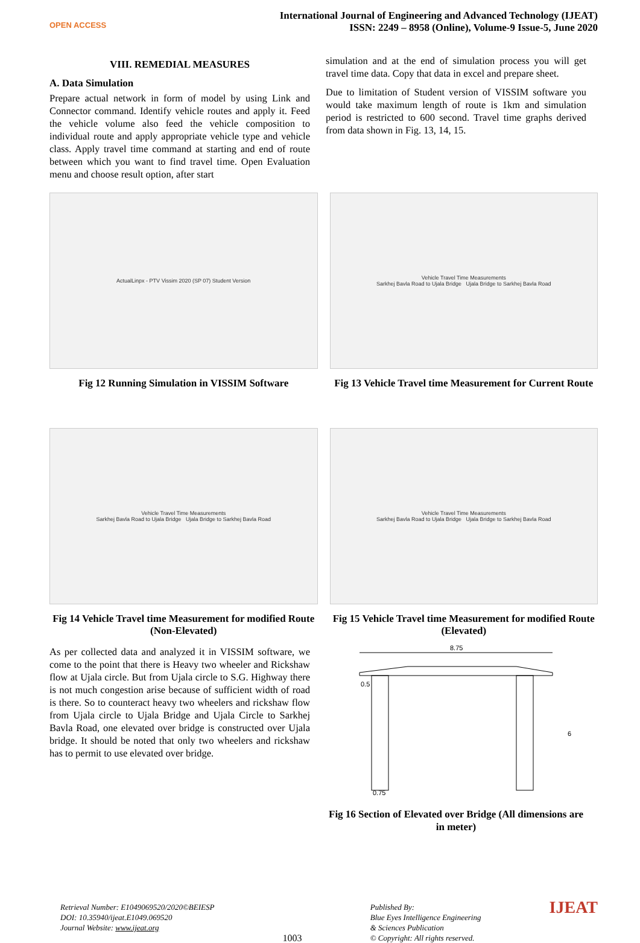OPEN ACCESS
International Journal of Engineering and Advanced Technology (IJEAT)
ISSN: 2249 – 8958 (Online), Volume-9 Issue-5, June 2020
VIII. REMEDIAL MEASURES
A. Data Simulation
Prepare actual network in form of model by using Link and Connector command. Identify vehicle routes and apply it. Feed the vehicle volume also feed the vehicle composition to individual route and apply appropriate vehicle type and vehicle class. Apply travel time command at starting and end of route between which you want to find travel time. Open Evaluation menu and choose result option, after start
simulation and at the end of simulation process you will get travel time data. Copy that data in excel and prepare sheet.
Due to limitation of Student version of VISSIM software you would take maximum length of route is 1km and simulation period is restricted to 600 second. Travel time graphs derived from data shown in Fig. 13, 14, 15.
ActualLinpx - PTV Vissim 2020 (SP 07) Student Version
Fig 12 Running Simulation in VISSIM Software
Vehicle Travel Time Measurements
Sarkhej Bavla Road to Ujala Bridge Ujala Bridge to Sarkhej Bavla Road
Fig 13 Vehicle Travel time Measurement for Current Route
Vehicle Travel Time Measurements
Sarkhej Bavla Road to Ujala Bridge Ujala Bridge to Sarkhej Bavla Road
Fig 14 Vehicle Travel time Measurement for modified Route (Non-Elevated)
Vehicle Travel Time Measurements
Sarkhej Bavla Road to Ujala Bridge Ujala Bridge to Sarkhej Bavla Road
Fig 15 Vehicle Travel time Measurement for modified Route (Elevated)
As per collected data and analyzed it in VISSIM software, we come to the point that there is Heavy two wheeler and Rickshaw flow at Ujala circle. But from Ujala circle to S.G. Highway there is not much congestion arise because of sufficient width of road is there. So to counteract heavy two wheelers and rickshaw flow from Ujala circle to Ujala Bridge and Ujala Circle to Sarkhej Bavla Road, one elevated over bridge is constructed over Ujala bridge. It should be noted that only two wheelers and rickshaw has to permit to use elevated over bridge.
8.75
0.5
6
0.75
Fig 16 Section of Elevated over Bridge (All dimensions are in meter)
Retrieval Number: E1049069520/2020©BEIESP
DOI: 10.35940/ijeat.E1049.069520
Journal Website: www.ijeat.org
1003
Published By:
Blue Eyes Intelligence Engineering
& Sciences Publication
© Copyright: All rights reserved.
IJEAT